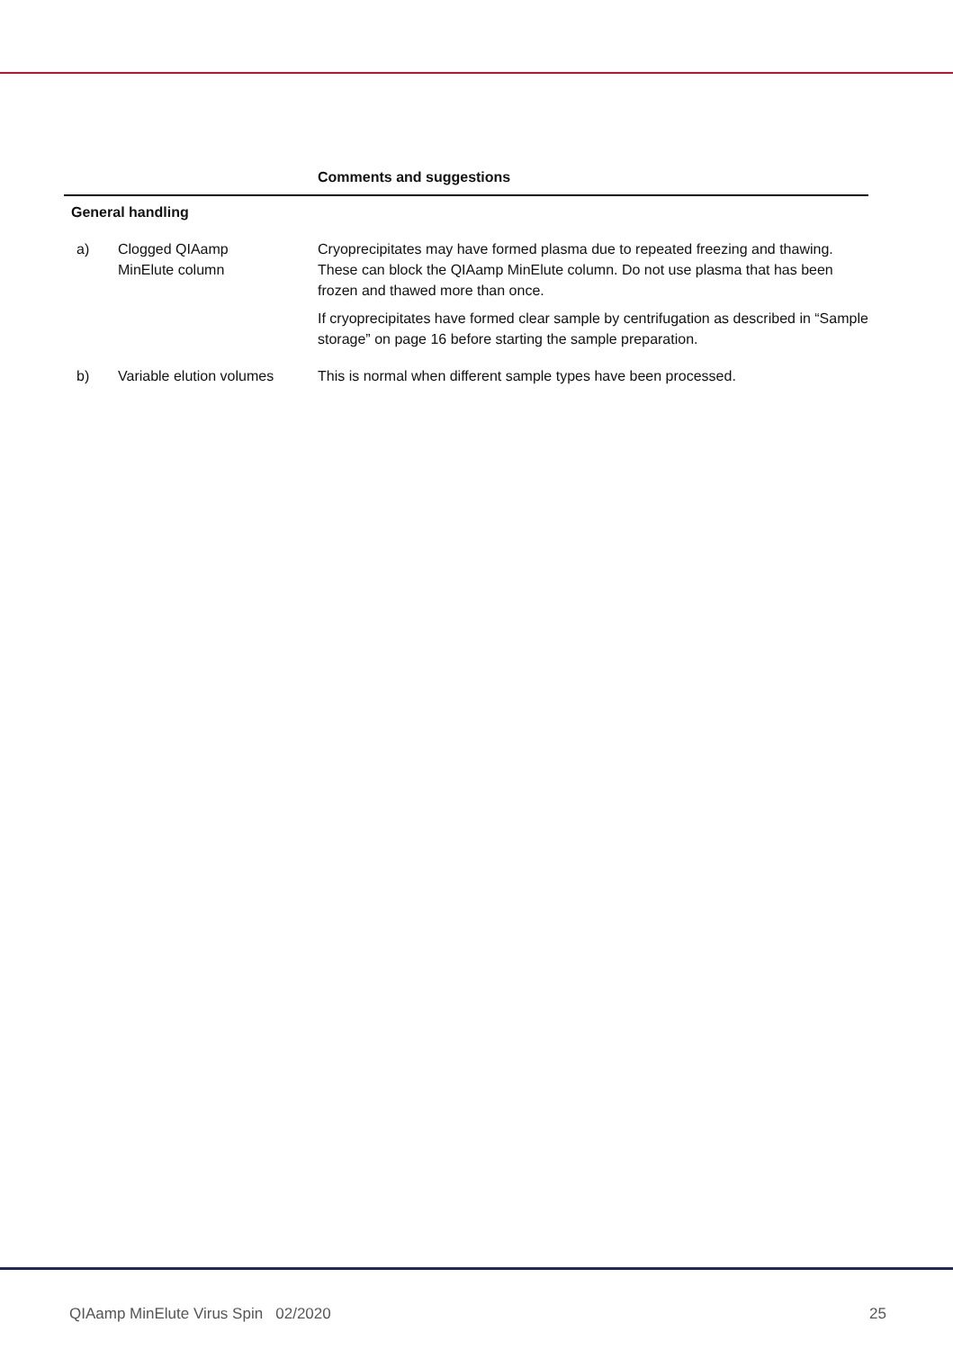| | | Comments and suggestions |
| --- | --- | --- |
| General handling | | |
| a) | Clogged QIAamp MinElute column | Cryoprecipitates may have formed plasma due to repeated freezing and thawing. These can block the QIAamp MinElute column. Do not use plasma that has been frozen and thawed more than once. If cryoprecipitates have formed clear sample by centrifugation as described in “Sample storage” on page 16 before starting the sample preparation. |
| b) | Variable elution volumes | This is normal when different sample types have been processed. |
QIAamp MinElute Virus Spin 02/2020 25